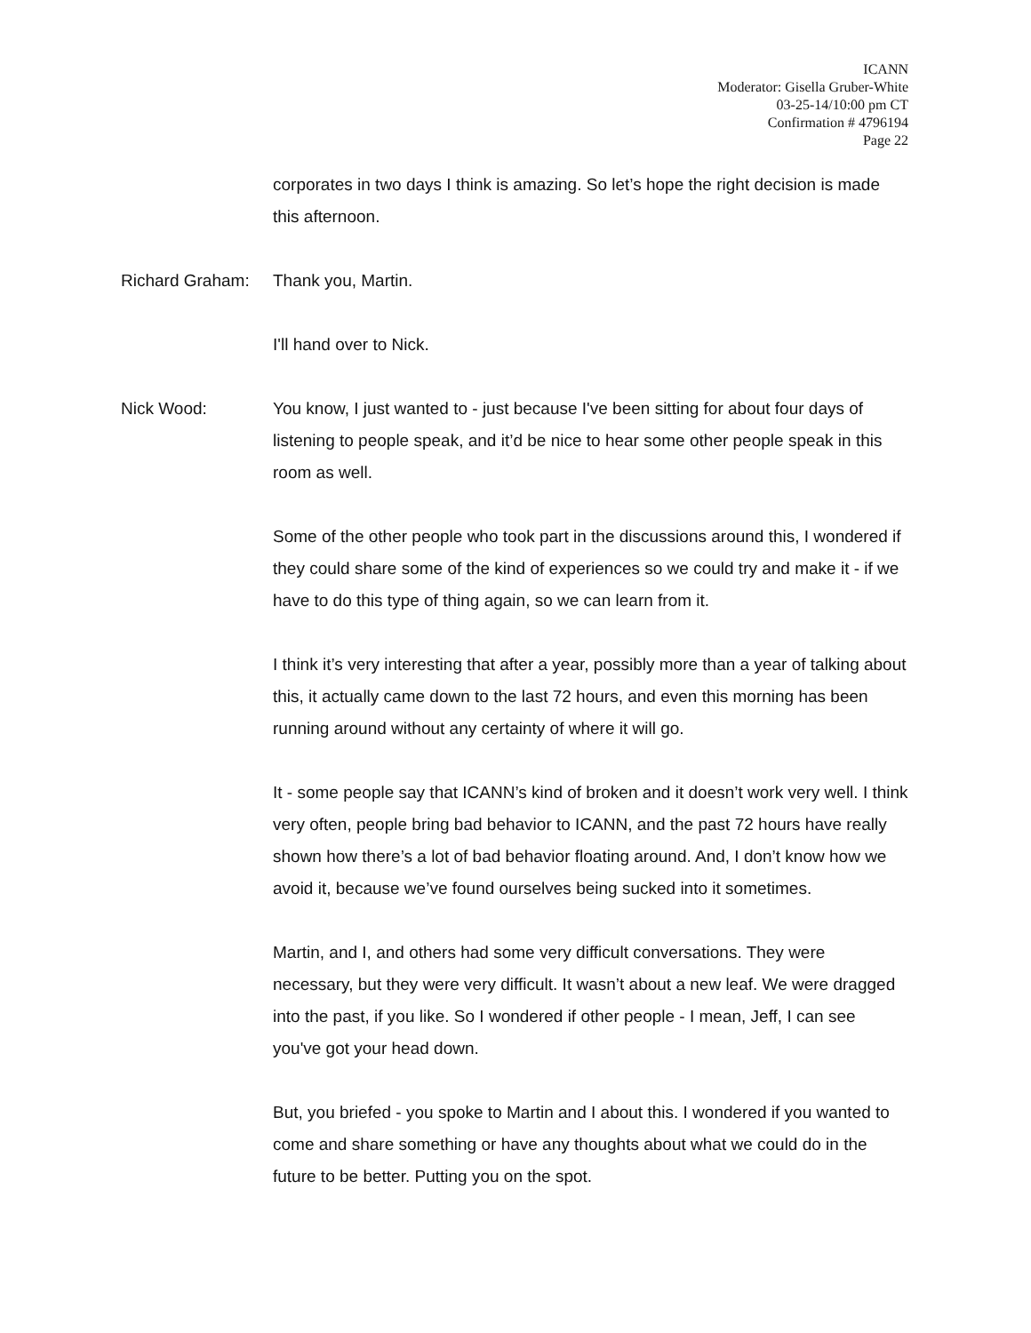ICANN
Moderator: Gisella Gruber-White
03-25-14/10:00 pm CT
Confirmation # 4796194
Page 22
corporates in two days I think is amazing. So let’s hope the right decision is made this afternoon.
Richard Graham: Thank you, Martin.
I'll hand over to Nick.
Nick Wood: You know, I just wanted to - just because I've been sitting for about four days of listening to people speak, and it’d be nice to hear some other people speak in this room as well.
Some of the other people who took part in the discussions around this, I wondered if they could share some of the kind of experiences so we could try and make it - if we have to do this type of thing again, so we can learn from it.
I think it’s very interesting that after a year, possibly more than a year of talking about this, it actually came down to the last 72 hours, and even this morning has been running around without any certainty of where it will go.
It - some people say that ICANN’s kind of broken and it doesn’t work very well. I think very often, people bring bad behavior to ICANN, and the past 72 hours have really shown how there’s a lot of bad behavior floating around. And, I don’t know how we avoid it, because we’ve found ourselves being sucked into it sometimes.
Martin, and I, and others had some very difficult conversations. They were necessary, but they were very difficult. It wasn’t about a new leaf. We were dragged into the past, if you like. So I wondered if other people - I mean, Jeff, I can see you've got your head down.
But, you briefed - you spoke to Martin and I about this. I wondered if you wanted to come and share something or have any thoughts about what we could do in the future to be better. Putting you on the spot.